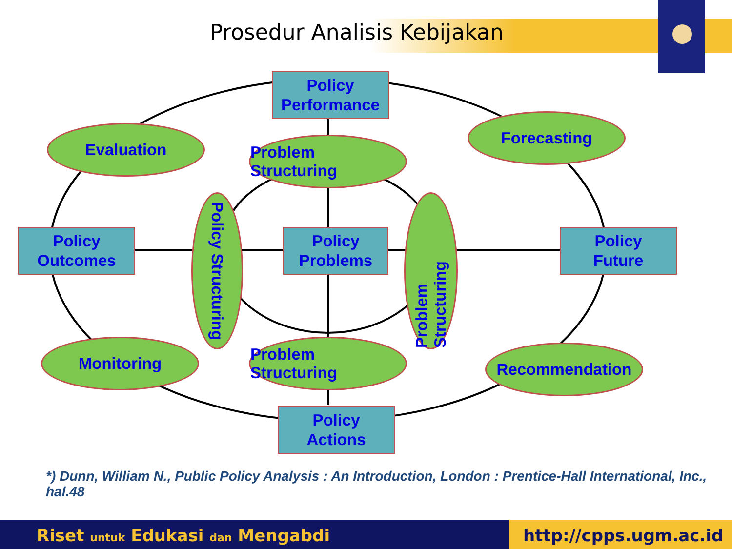Prosedur Analisis Kebijakan
Policy
Performance
Evaluation
Forecasting
Problem Structuring
Policy
Outcomes
Policy Structuring
Policy
Problems
Problem Structuring
Policy
Future
Monitoring
Problem Structuring
Recommendation
Policy
Actions
*) Dunn, William N., Public Policy Analysis : An Introduction, London : Prentice-Hall International, Inc., hal.48
Riset untuk Edukasi dan Mengabdi
http://cpps.ugm.ac.id